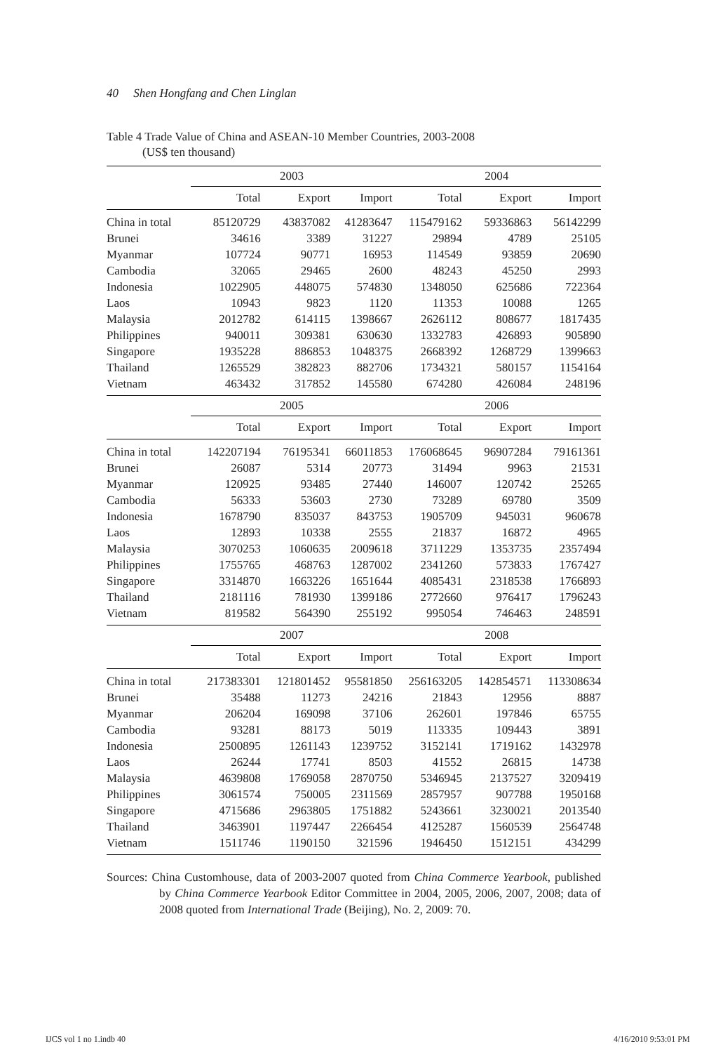40 Shen Hongfang and Chen Linglan
Table 4 Trade Value of China and ASEAN-10 Member Countries, 2003-2008
(US$ ten thousand)
| | 2003 | | | 2004 | | |
| --- | --- | --- | --- | --- | --- | --- |
| | Total | Export | Import | Total | Export | Import |
| China in total | 85120729 | 43837082 | 41283647 | 115479162 | 59336863 | 56142299 |
| Brunei | 34616 | 3389 | 31227 | 29894 | 4789 | 25105 |
| Myanmar | 107724 | 90771 | 16953 | 114549 | 93859 | 20690 |
| Cambodia | 32065 | 29465 | 2600 | 48243 | 45250 | 2993 |
| Indonesia | 1022905 | 448075 | 574830 | 1348050 | 625686 | 722364 |
| Laos | 10943 | 9823 | 1120 | 11353 | 10088 | 1265 |
| Malaysia | 2012782 | 614115 | 1398667 | 2626112 | 808677 | 1817435 |
| Philippines | 940011 | 309381 | 630630 | 1332783 | 426893 | 905890 |
| Singapore | 1935228 | 886853 | 1048375 | 2668392 | 1268729 | 1399663 |
| Thailand | 1265529 | 382823 | 882706 | 1734321 | 580157 | 1154164 |
| Vietnam | 463432 | 317852 | 145580 | 674280 | 426084 | 248196 |
| | 2005 | | | 2006 | | |
| | Total | Export | Import | Total | Export | Import |
| China in total | 142207194 | 76195341 | 66011853 | 176068645 | 96907284 | 79161361 |
| Brunei | 26087 | 5314 | 20773 | 31494 | 9963 | 21531 |
| Myanmar | 120925 | 93485 | 27440 | 146007 | 120742 | 25265 |
| Cambodia | 56333 | 53603 | 2730 | 73289 | 69780 | 3509 |
| Indonesia | 1678790 | 835037 | 843753 | 1905709 | 945031 | 960678 |
| Laos | 12893 | 10338 | 2555 | 21837 | 16872 | 4965 |
| Malaysia | 3070253 | 1060635 | 2009618 | 3711229 | 1353735 | 2357494 |
| Philippines | 1755765 | 468763 | 1287002 | 2341260 | 573833 | 1767427 |
| Singapore | 3314870 | 1663226 | 1651644 | 4085431 | 2318538 | 1766893 |
| Thailand | 2181116 | 781930 | 1399186 | 2772660 | 976417 | 1796243 |
| Vietnam | 819582 | 564390 | 255192 | 995054 | 746463 | 248591 |
| | 2007 | | | 2008 | | |
| | Total | Export | Import | Total | Export | Import |
| China in total | 217383301 | 121801452 | 95581850 | 256163205 | 142854571 | 113308634 |
| Brunei | 35488 | 11273 | 24216 | 21843 | 12956 | 8887 |
| Myanmar | 206204 | 169098 | 37106 | 262601 | 197846 | 65755 |
| Cambodia | 93281 | 88173 | 5019 | 113335 | 109443 | 3891 |
| Indonesia | 2500895 | 1261143 | 1239752 | 3152141 | 1719162 | 1432978 |
| Laos | 26244 | 17741 | 8503 | 41552 | 26815 | 14738 |
| Malaysia | 4639808 | 1769058 | 2870750 | 5346945 | 2137527 | 3209419 |
| Philippines | 3061574 | 750005 | 2311569 | 2857957 | 907788 | 1950168 |
| Singapore | 4715686 | 2963805 | 1751882 | 5243661 | 3230021 | 2013540 |
| Thailand | 3463901 | 1197447 | 2266454 | 4125287 | 1560539 | 2564748 |
| Vietnam | 1511746 | 1190150 | 321596 | 1946450 | 1512151 | 434299 |
Sources: China Customhouse, data of 2003-2007 quoted from China Commerce Yearbook, published by China Commerce Yearbook Editor Committee in 2004, 2005, 2006, 2007, 2008; data of 2008 quoted from International Trade (Beijing), No. 2, 2009: 70.
IJCS vol 1 no 1.indb 40 4/16/2010 9:53:01 PM